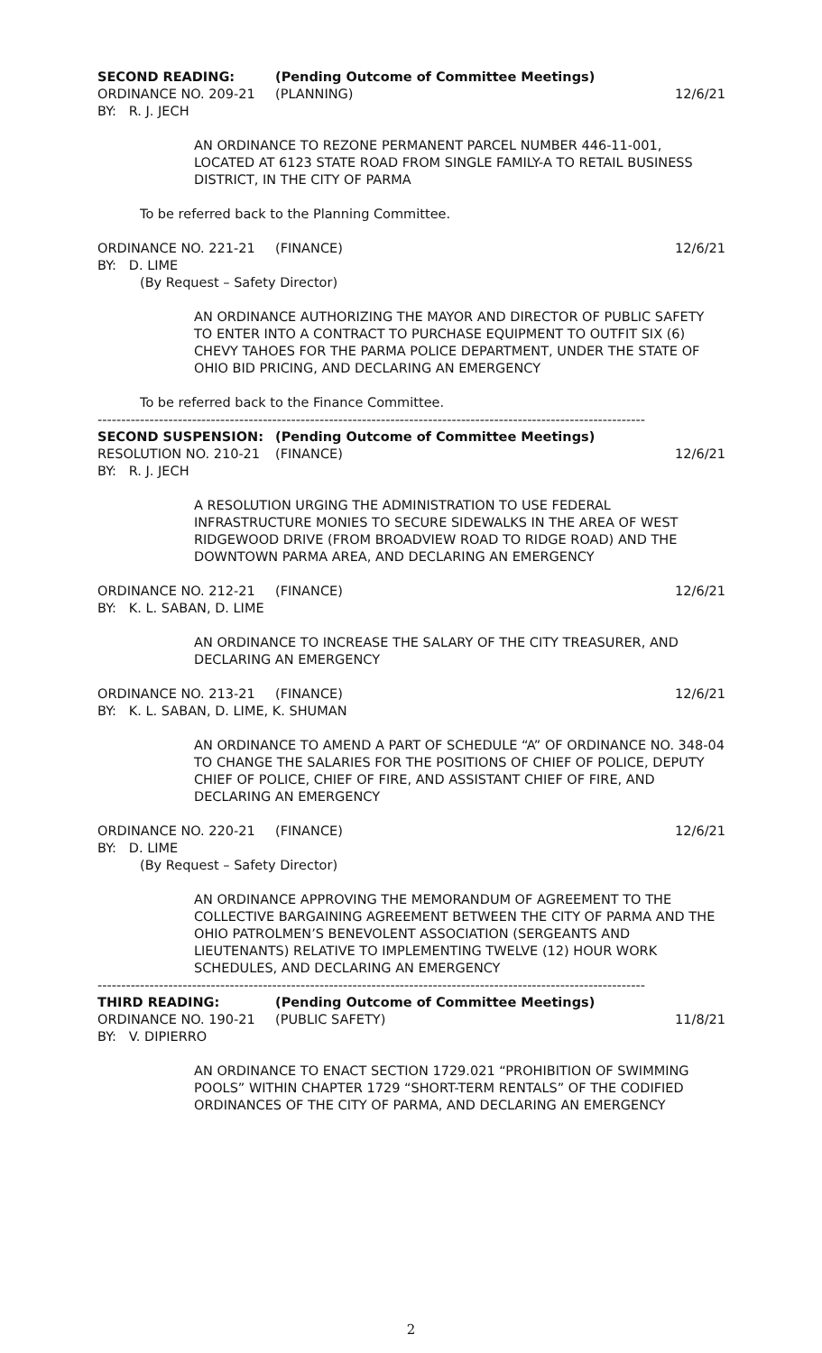SECOND READING: (Pending Outcome of Committee Meetings)
ORDINANCE NO. 209-21 (PLANNING) 12/6/21
BY: R. J. JECH
AN ORDINANCE TO REZONE PERMANENT PARCEL NUMBER 446-11-001, LOCATED AT 6123 STATE ROAD FROM SINGLE FAMILY-A TO RETAIL BUSINESS DISTRICT, IN THE CITY OF PARMA
To be referred back to the Planning Committee.
ORDINANCE NO. 221-21 (FINANCE) 12/6/21
BY: D. LIME
(By Request – Safety Director)
AN ORDINANCE AUTHORIZING THE MAYOR AND DIRECTOR OF PUBLIC SAFETY TO ENTER INTO A CONTRACT TO PURCHASE EQUIPMENT TO OUTFIT SIX (6) CHEVY TAHOES FOR THE PARMA POLICE DEPARTMENT, UNDER THE STATE OF OHIO BID PRICING, AND DECLARING AN EMERGENCY
To be referred back to the Finance Committee.
--------------------------------------------------------------------------------------------------------------------
SECOND SUSPENSION: (Pending Outcome of Committee Meetings)
RESOLUTION NO. 210-21 (FINANCE) 12/6/21
BY: R. J. JECH
A RESOLUTION URGING THE ADMINISTRATION TO USE FEDERAL INFRASTRUCTURE MONIES TO SECURE SIDEWALKS IN THE AREA OF WEST RIDGEWOOD DRIVE (FROM BROADVIEW ROAD TO RIDGE ROAD) AND THE DOWNTOWN PARMA AREA, AND DECLARING AN EMERGENCY
ORDINANCE NO. 212-21 (FINANCE) 12/6/21
BY: K. L. SABAN, D. LIME
AN ORDINANCE TO INCREASE THE SALARY OF THE CITY TREASURER, AND DECLARING AN EMERGENCY
ORDINANCE NO. 213-21 (FINANCE) 12/6/21
BY: K. L. SABAN, D. LIME, K. SHUMAN
AN ORDINANCE TO AMEND A PART OF SCHEDULE “A” OF ORDINANCE NO. 348-04 TO CHANGE THE SALARIES FOR THE POSITIONS OF CHIEF OF POLICE, DEPUTY CHIEF OF POLICE, CHIEF OF FIRE, AND ASSISTANT CHIEF OF FIRE, AND DECLARING AN EMERGENCY
ORDINANCE NO. 220-21 (FINANCE) 12/6/21
BY: D. LIME
(By Request – Safety Director)
AN ORDINANCE APPROVING THE MEMORANDUM OF AGREEMENT TO THE COLLECTIVE BARGAINING AGREEMENT BETWEEN THE CITY OF PARMA AND THE OHIO PATROLMEN’S BENEVOLENT ASSOCIATION (SERGEANTS AND LIEUTENANTS) RELATIVE TO IMPLEMENTING TWELVE (12) HOUR WORK SCHEDULES, AND DECLARING AN EMERGENCY
--------------------------------------------------------------------------------------------------------------------
THIRD READING: (Pending Outcome of Committee Meetings)
ORDINANCE NO. 190-21 (PUBLIC SAFETY) 11/8/21
BY: V. DIPIERRO
AN ORDINANCE TO ENACT SECTION 1729.021 “PROHIBITION OF SWIMMING POOLS” WITHIN CHAPTER 1729 “SHORT-TERM RENTALS” OF THE CODIFIED ORDINANCES OF THE CITY OF PARMA, AND DECLARING AN EMERGENCY
2